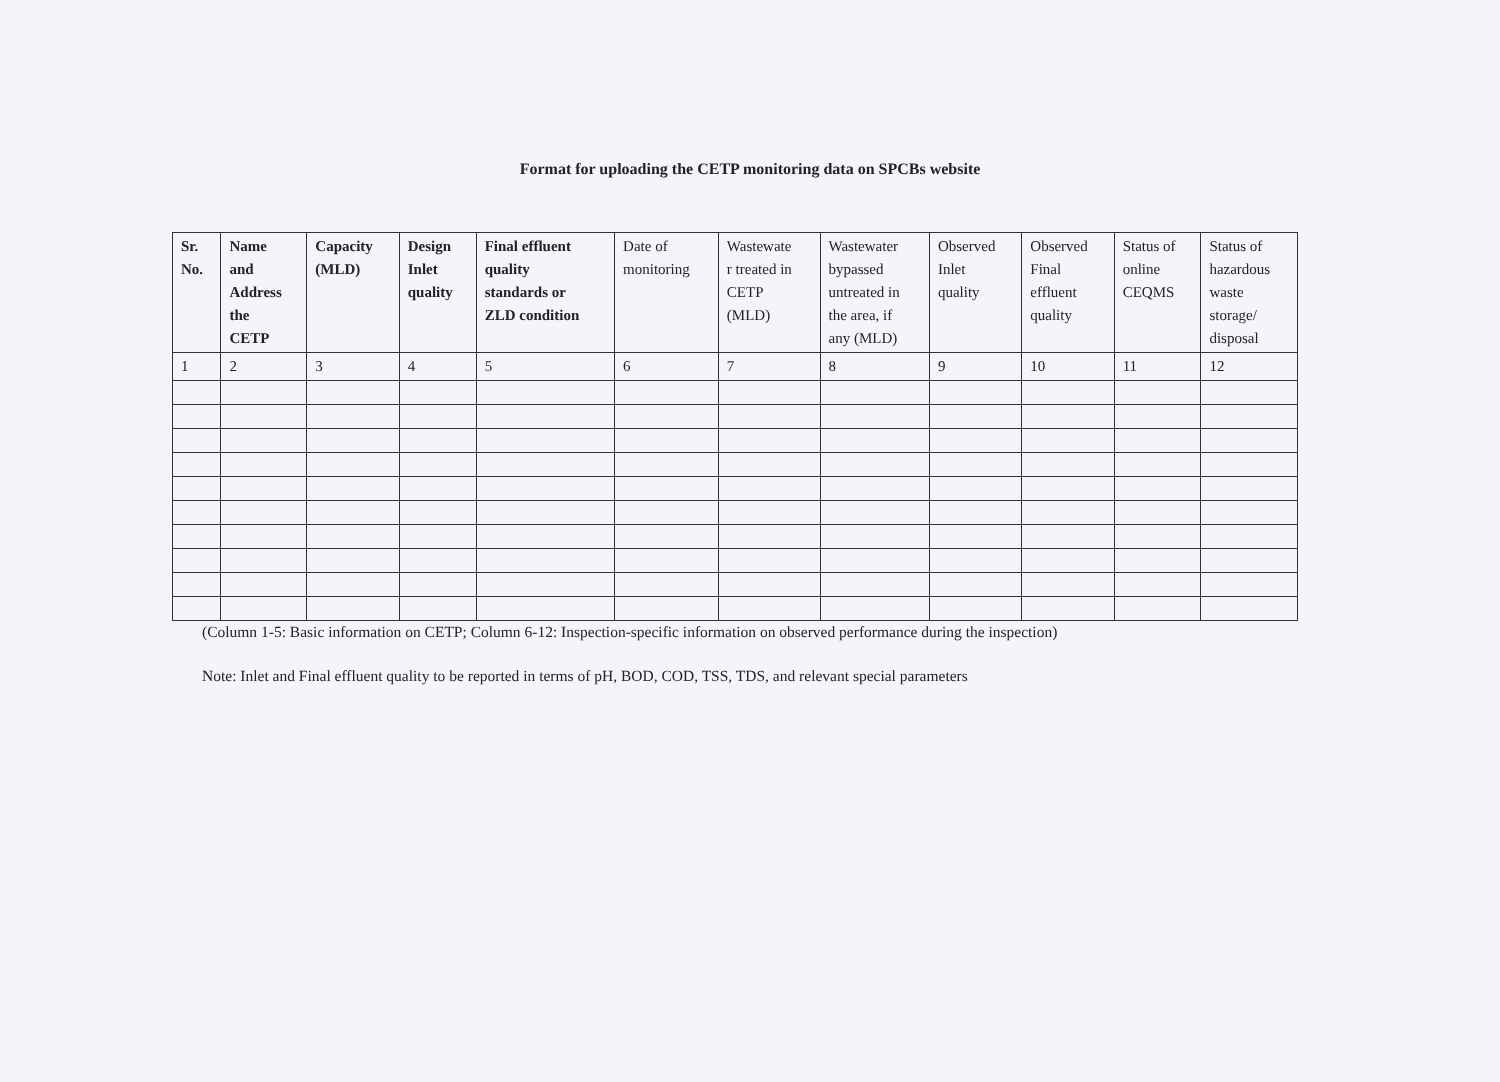Format for uploading the CETP monitoring data on SPCBs website
| Sr. No. | Name and Address the CETP | Capacity (MLD) | Design Inlet quality | Final effluent quality standards or ZLD condition | Date of monitoring | Wastewate r treated in CETP (MLD) | Wastewater bypassed untreated in the area, if any (MLD) | Observed Inlet quality | Observed Final effluent quality | Status of online CEQMS | Status of hazardous waste storage/ disposal |
| --- | --- | --- | --- | --- | --- | --- | --- | --- | --- | --- | --- |
| 1 | 2 | 3 | 4 | 5 | 6 | 7 | 8 | 9 | 10 | 11 | 12 |
(Column 1-5: Basic information on CETP; Column 6-12: Inspection-specific information on observed performance during the inspection)
Note: Inlet and Final effluent quality to be reported in terms of pH, BOD, COD, TSS, TDS, and relevant special parameters